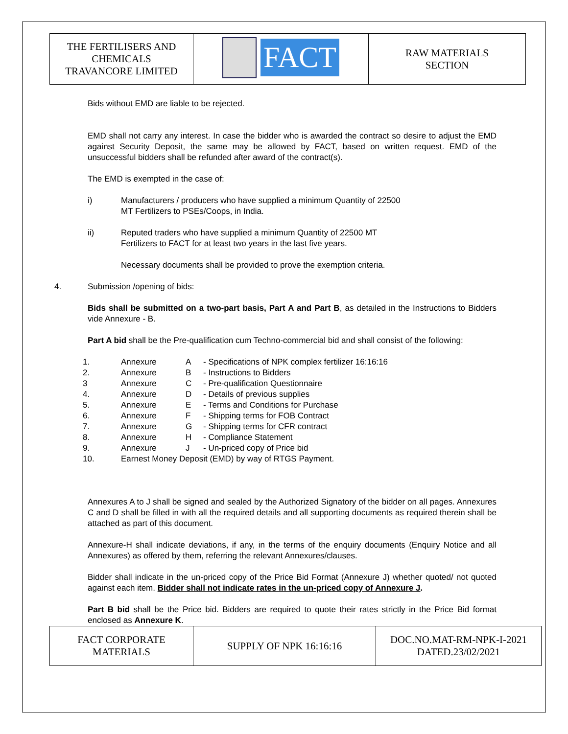| THE FERTILISERS AND CHEMICALS TRAVANCORE LIMITED | FACT | RAW MATERIALS SECTION |
Bids without EMD are liable to be rejected.
EMD shall not carry any interest. In case the bidder who is awarded the contract so desire to adjust the EMD against Security Deposit, the same may be allowed by FACT, based on written request. EMD of the unsuccessful bidders shall be refunded after award of the contract(s).
The EMD is exempted in the case of:
i) Manufacturers / producers who have supplied a minimum Quantity of 22500
MT Fertilizers to PSEs/Coops, in India.
ii) Reputed traders who have supplied a minimum Quantity of 22500 MT
Fertilizers to FACT for at least two years in the last five years.
Necessary documents shall be provided to prove the exemption criteria.
4. Submission /opening of bids:
Bids shall be submitted on a two-part basis, Part A and Part B, as detailed in the Instructions to Bidders vide Annexure - B.
Part A bid shall be the Pre-qualification cum Techno-commercial bid and shall consist of the following:
| 1. | Annexure | A | - Specifications of NPK complex fertilizer 16:16:16 |
| 2. | Annexure | B | - Instructions to Bidders |
| 3 | Annexure | C | - Pre-qualification Questionnaire |
| 4. | Annexure | D | - Details of previous supplies |
| 5. | Annexure | E | - Terms and Conditions for Purchase |
| 6. | Annexure | F | - Shipping terms for FOB Contract |
| 7. | Annexure | G | - Shipping terms for CFR contract |
| 8. | Annexure | H | - Compliance Statement |
| 9. | Annexure | J | - Un-priced copy of Price bid |
| 10. | Earnest Money Deposit (EMD) by way of RTGS Payment. | | |
Annexures A to J shall be signed and sealed by the Authorized Signatory of the bidder on all pages. Annexures C and D shall be filled in with all the required details and all supporting documents as required therein shall be attached as part of this document.
Annexure-H shall indicate deviations, if any, in the terms of the enquiry documents (Enquiry Notice and all Annexures) as offered by them, referring the relevant Annexures/clauses.
Bidder shall indicate in the un-priced copy of the Price Bid Format (Annexure J) whether quoted/ not quoted against each item. Bidder shall not indicate rates in the un-priced copy of Annexure J.
Part B bid shall be the Price bid. Bidders are required to quote their rates strictly in the Price Bid format enclosed as Annexure K.
| FACT CORPORATE MATERIALS | SUPPLY OF NPK 16:16:16 | DOC.NO.MAT-RM-NPK-I-2021 DATED.23/02/2021 |